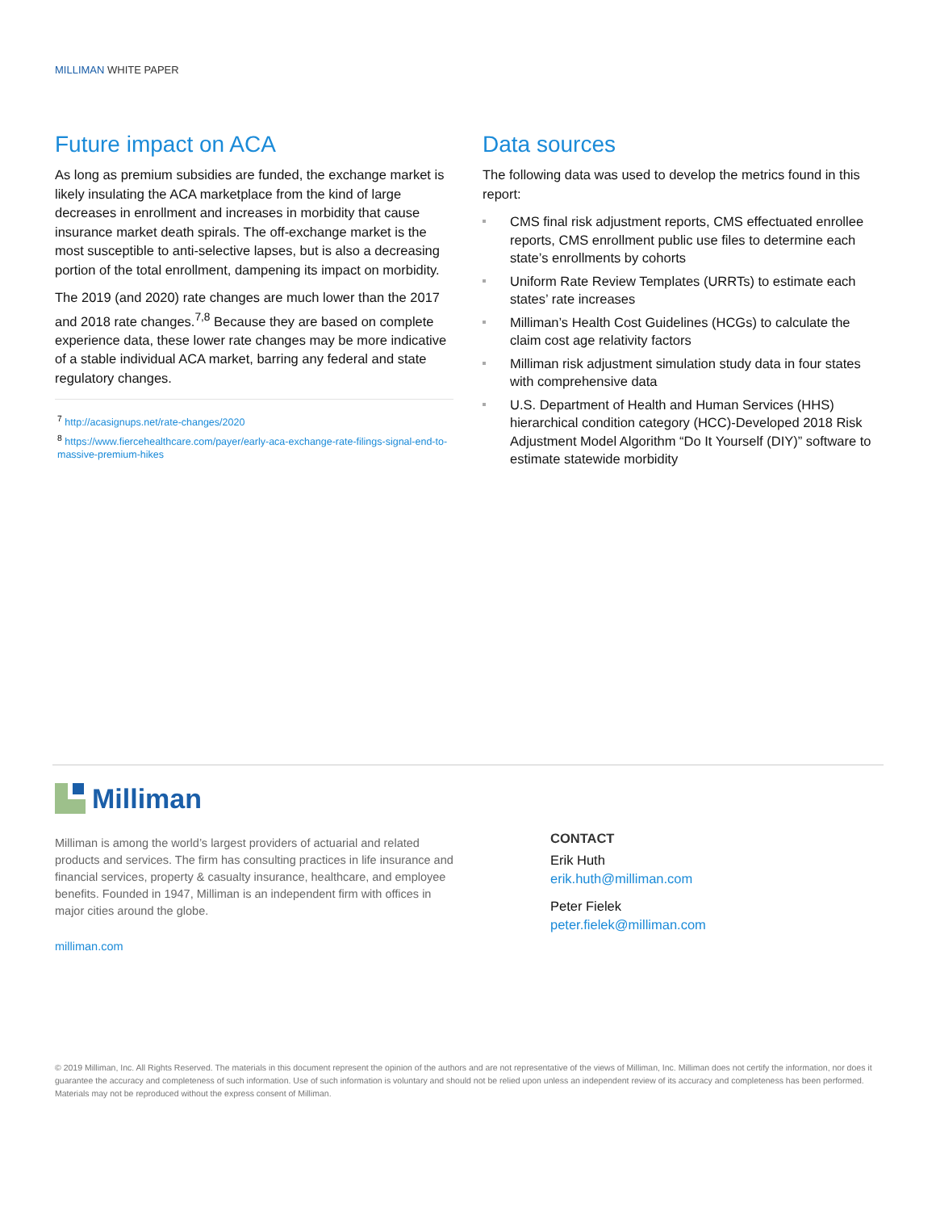MILLIMAN WHITE PAPER
Future impact on ACA
As long as premium subsidies are funded, the exchange market is likely insulating the ACA marketplace from the kind of large decreases in enrollment and increases in morbidity that cause insurance market death spirals. The off-exchange market is the most susceptible to anti-selective lapses, but is also a decreasing portion of the total enrollment, dampening its impact on morbidity.
The 2019 (and 2020) rate changes are much lower than the 2017 and 2018 rate changes.<sup>7,8</sup> Because they are based on complete experience data, these lower rate changes may be more indicative of a stable individual ACA market, barring any federal and state regulatory changes.
<sup>7</sup> http://acasignups.net/rate-changes/2020
<sup>8</sup> https://www.fiercehealthcare.com/payer/early-aca-exchange-rate-filings-signal-end-to-massive-premium-hikes
Data sources
The following data was used to develop the metrics found in this report:
CMS final risk adjustment reports, CMS effectuated enrollee reports, CMS enrollment public use files to determine each state’s enrollments by cohorts
Uniform Rate Review Templates (URRTs) to estimate each states’ rate increases
Milliman’s Health Cost Guidelines (HCGs) to calculate the claim cost age relativity factors
Milliman risk adjustment simulation study data in four states with comprehensive data
U.S. Department of Health and Human Services (HHS) hierarchical condition category (HCC)-Developed 2018 Risk Adjustment Model Algorithm “Do It Yourself (DIY)” software to estimate statewide morbidity
Milliman
Milliman is among the world’s largest providers of actuarial and related products and services. The firm has consulting practices in life insurance and financial services, property & casualty insurance, healthcare, and employee benefits. Founded in 1947, Milliman is an independent firm with offices in major cities around the globe.
milliman.com
CONTACT
Erik Huth
erik.huth@milliman.com
Peter Fielek
peter.fielek@milliman.com
© 2019 Milliman, Inc. All Rights Reserved. The materials in this document represent the opinion of the authors and are not representative of the views of Milliman, Inc. Milliman does not certify the information, nor does it guarantee the accuracy and completeness of such information. Use of such information is voluntary and should not be relied upon unless an independent review of its accuracy and completeness has been performed. Materials may not be reproduced without the express consent of Milliman.